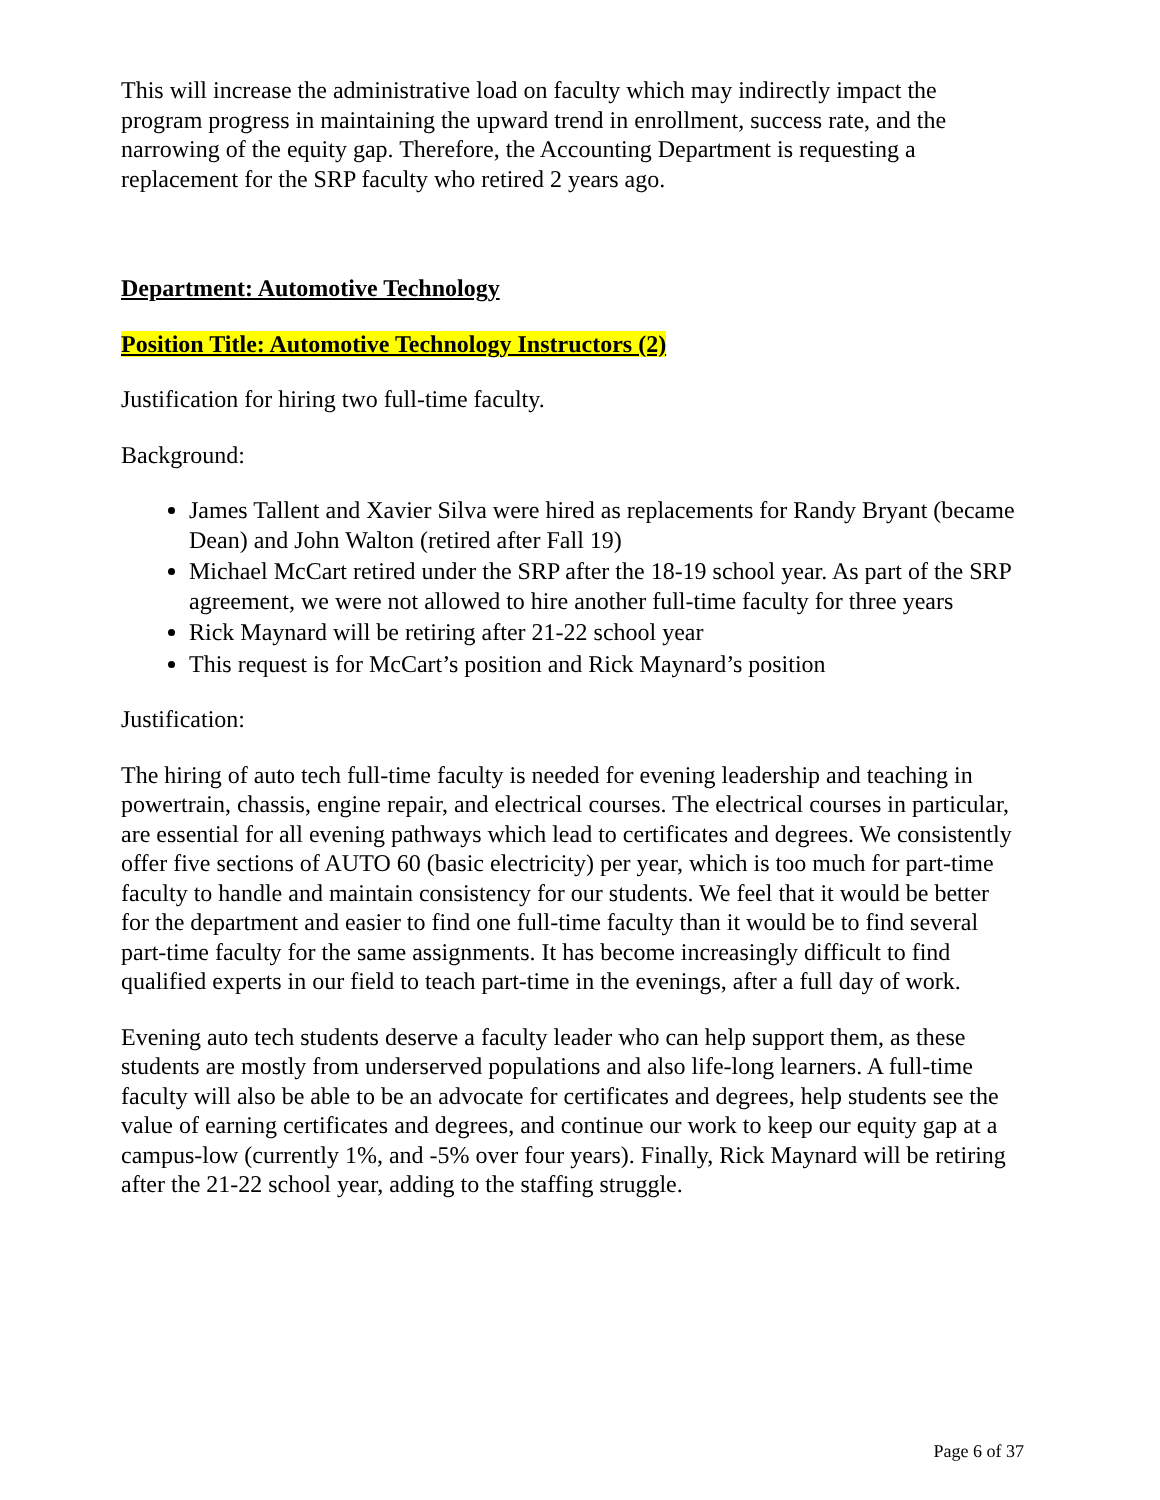This will increase the administrative load on faculty which may indirectly impact the program progress in maintaining the upward trend in enrollment, success rate, and the narrowing of the equity gap. Therefore, the Accounting Department is requesting a replacement for the SRP faculty who retired 2 years ago.
Department: Automotive Technology
Position Title: Automotive Technology Instructors (2)
Justification for hiring two full-time faculty.
Background:
James Tallent and Xavier Silva were hired as replacements for Randy Bryant (became Dean) and John Walton (retired after Fall 19)
Michael McCart retired under the SRP after the 18-19 school year. As part of the SRP agreement, we were not allowed to hire another full-time faculty for three years
Rick Maynard will be retiring after 21-22 school year
This request is for McCart’s position and Rick Maynard’s position
Justification:
The hiring of auto tech full-time faculty is needed for evening leadership and teaching in powertrain, chassis, engine repair, and electrical courses. The electrical courses in particular, are essential for all evening pathways which lead to certificates and degrees. We consistently offer five sections of AUTO 60 (basic electricity) per year, which is too much for part-time faculty to handle and maintain consistency for our students. We feel that it would be better for the department and easier to find one full-time faculty than it would be to find several part-time faculty for the same assignments. It has become increasingly difficult to find qualified experts in our field to teach part-time in the evenings, after a full day of work.
Evening auto tech students deserve a faculty leader who can help support them, as these students are mostly from underserved populations and also life-long learners. A full-time faculty will also be able to be an advocate for certificates and degrees, help students see the value of earning certificates and degrees, and continue our work to keep our equity gap at a campus-low (currently 1%, and -5% over four years). Finally, Rick Maynard will be retiring after the 21-22 school year, adding to the staffing struggle.
Page 6 of 37